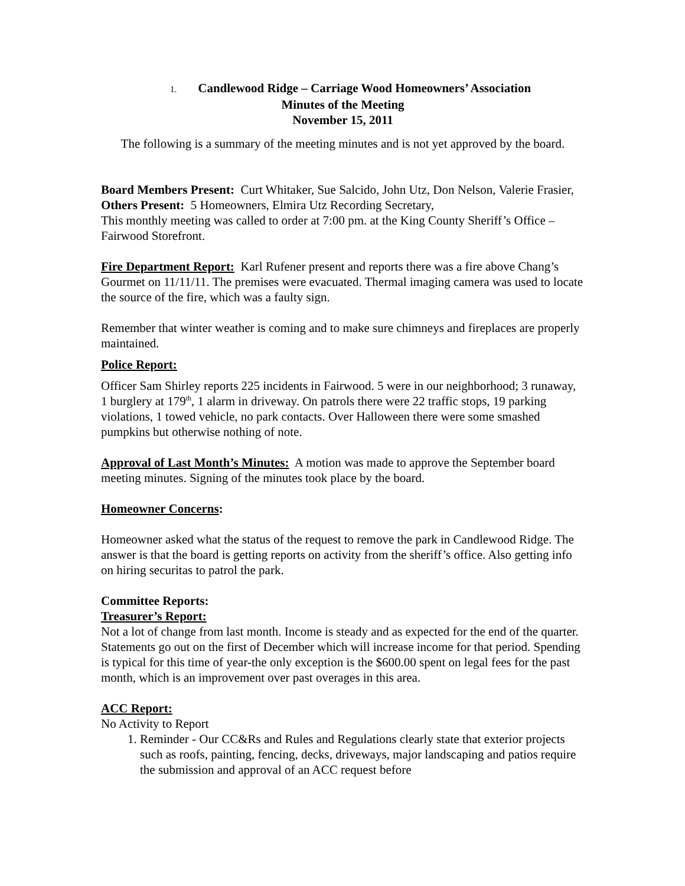1. Candlewood Ridge – Carriage Wood Homeowners’ Association
Minutes of the Meeting
November 15, 2011
The following is a summary of the meeting minutes and is not yet approved by the board.
Board Members Present: Curt Whitaker, Sue Salcido, John Utz, Don Nelson, Valerie Frasier,
Others Present: 5 Homeowners, Elmira Utz Recording Secretary,
This monthly meeting was called to order at 7:00 pm. at the King County Sheriff’s Office – Fairwood Storefront.
Fire Department Report: Karl Rufener present and reports there was a fire above Chang’s Gourmet on 11/11/11. The premises were evacuated. Thermal imaging camera was used to locate the source of the fire, which was a faulty sign.
Remember that winter weather is coming and to make sure chimneys and fireplaces are properly maintained.
Police Report:
Officer Sam Shirley reports 225 incidents in Fairwood. 5 were in our neighborhood; 3 runaway, 1 burglery at 179<sup>th</sup>, 1 alarm in driveway. On patrols there were 22 traffic stops, 19 parking violations, 1 towed vehicle, no park contacts. Over Halloween there were some smashed pumpkins but otherwise nothing of note.
Approval of Last Month’s Minutes: A motion was made to approve the September board meeting minutes. Signing of the minutes took place by the board.
Homeowner Concerns:
Homeowner asked what the status of the request to remove the park in Candlewood Ridge. The answer is that the board is getting reports on activity from the sheriff’s office. Also getting info on hiring securitas to patrol the park.
Committee Reports:
Treasurer’s Report:
Not a lot of change from last month. Income is steady and as expected for the end of the quarter. Statements go out on the first of December which will increase income for that period. Spending is typical for this time of year-the only exception is the $600.00 spent on legal fees for the past month, which is an improvement over past overages in this area.
ACC Report:
No Activity to Report
1. Reminder - Our CC&Rs and Rules and Regulations clearly state that exterior projects such as roofs, painting, fencing, decks, driveways, major landscaping and patios require the submission and approval of an ACC request before